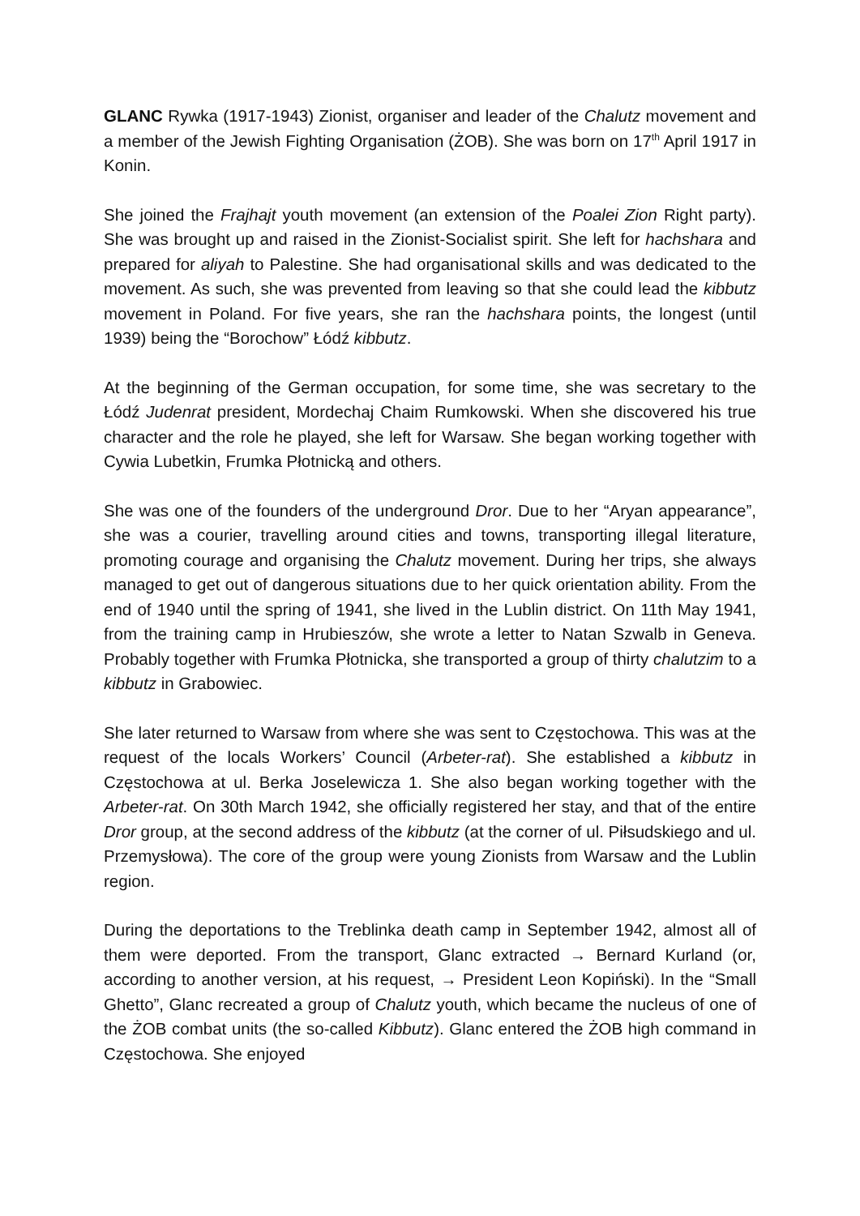GLANC Rywka (1917-1943) Zionist, organiser and leader of the Chalutz movement and a member of the Jewish Fighting Organisation (ŻOB). She was born on 17<sup>th</sup> April 1917 in Konin.
She joined the Frajhajt youth movement (an extension of the Poalei Zion Right party). She was brought up and raised in the Zionist-Socialist spirit. She left for hachshara and prepared for aliyah to Palestine. She had organisational skills and was dedicated to the movement. As such, she was prevented from leaving so that she could lead the kibbutz movement in Poland. For five years, she ran the hachshara points, the longest (until 1939) being the “Borochow” Łódź kibbutz.
At the beginning of the German occupation, for some time, she was secretary to the Łódź Judenrat president, Mordechaj Chaim Rumkowski. When she discovered his true character and the role he played, she left for Warsaw. She began working together with Cywia Lubetkin, Frumka Płotnicką and others.
She was one of the founders of the underground Dror. Due to her “Aryan appearance”, she was a courier, travelling around cities and towns, transporting illegal literature, promoting courage and organising the Chalutz movement. During her trips, she always managed to get out of dangerous situations due to her quick orientation ability. From the end of 1940 until the spring of 1941, she lived in the Lublin district. On 11th May 1941, from the training camp in Hrubieszów, she wrote a letter to Natan Szwalb in Geneva. Probably together with Frumka Płotnicka, she transported a group of thirty chalutzim to a kibbutz in Grabowiec.
She later returned to Warsaw from where she was sent to Częstochowa. This was at the request of the locals Workers’ Council (Arbeter-rat). She established a kibbutz in Częstochowa at ul. Berka Joselewicza 1. She also began working together with the Arbeter-rat. On 30th March 1942, she officially registered her stay, and that of the entire Dror group, at the second address of the kibbutz (at the corner of ul. Piłsudskiego and ul. Przemysłowa). The core of the group were young Zionists from Warsaw and the Lublin region.
During the deportations to the Treblinka death camp in September 1942, almost all of them were deported. From the transport, Glanc extracted → Bernard Kurland (or, according to another version, at his request, → President Leon Kopiński). In the “Small Ghetto”, Glanc recreated a group of Chalutz youth, which became the nucleus of one of the ŻOB combat units (the so-called Kibbutz). Glanc entered the ŻOB high command in Częstochowa. She enjoyed